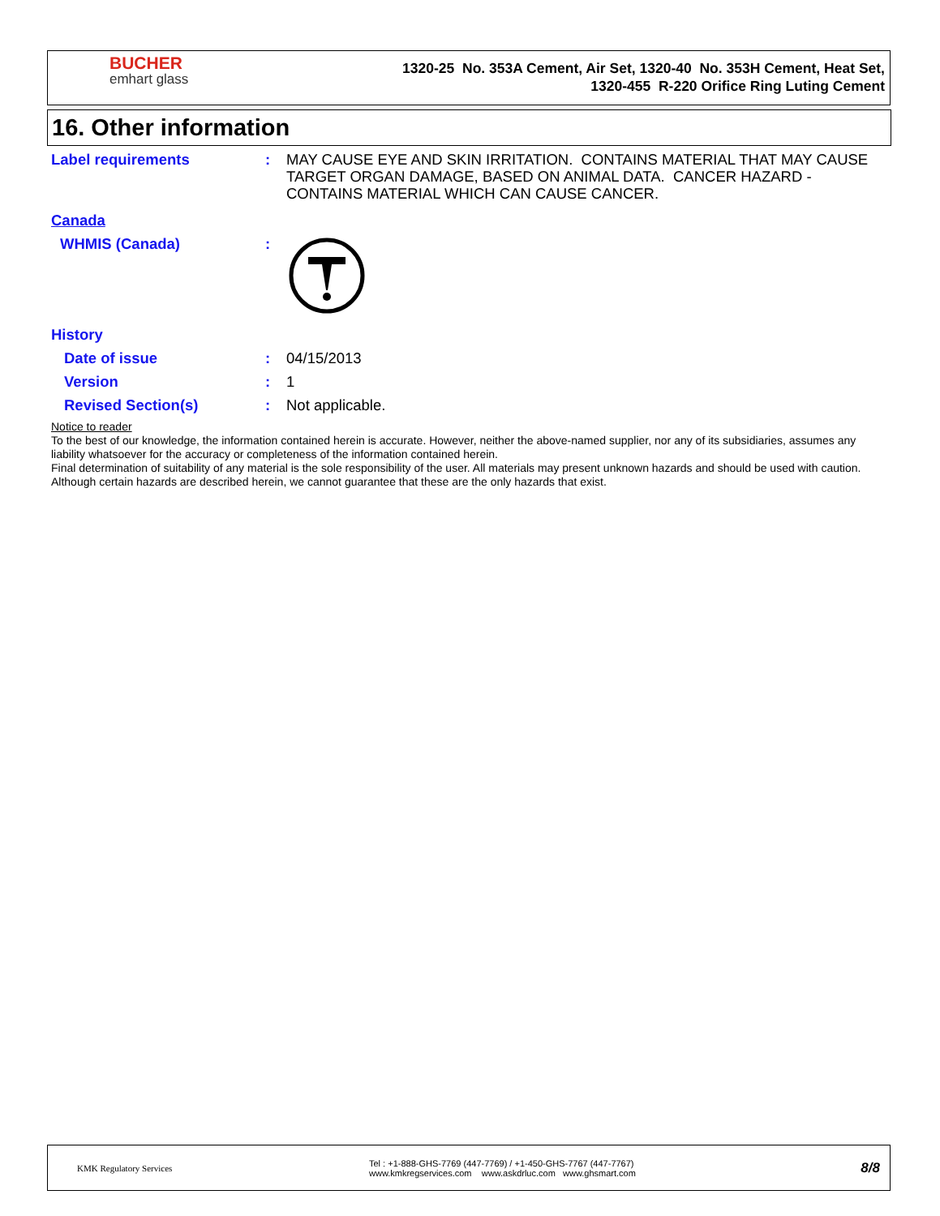BUCHER
emhart glass
1320-25 No. 353A Cement, Air Set, 1320-40 No. 353H Cement, Heat Set,
1320-455 R-220 Orifice Ring Luting Cement
16. Other information
Label requirements : MAY CAUSE EYE AND SKIN IRRITATION. CONTAINS MATERIAL THAT MAY CAUSE TARGET ORGAN DAMAGE, BASED ON ANIMAL DATA. CANCER HAZARD - CONTAINS MATERIAL WHICH CAN CAUSE CANCER.
Canada
WHMIS (Canada) :
History
Date of issue : 04/15/2013
Version : 1
Revised Section(s) : Not applicable.
Notice to reader
To the best of our knowledge, the information contained herein is accurate. However, neither the above-named supplier, nor any of its subsidiaries, assumes any liability whatsoever for the accuracy or completeness of the information contained herein.
Final determination of suitability of any material is the sole responsibility of the user. All materials may present unknown hazards and should be used with caution. Although certain hazards are described herein, we cannot guarantee that these are the only hazards that exist.
KMK Regulatory Services
Tel : +1-888-GHS-7769 (447-7769) / +1-450-GHS-7767 (447-7767)
www.kmkregservices.com www.askdrluc.com www.ghsmart.com
8/8